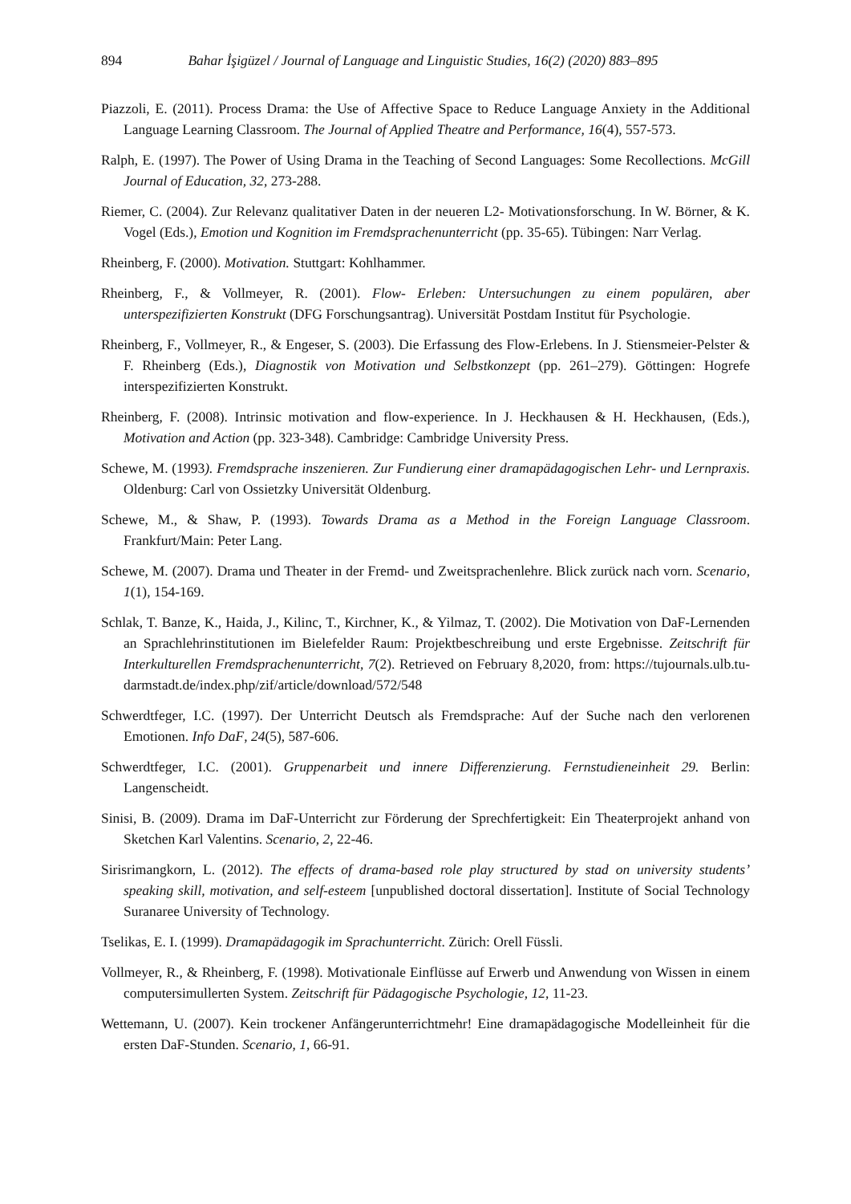894 Bahar İşigüzel / Journal of Language and Linguistic Studies, 16(2) (2020) 883–895
Piazzoli, E. (2011). Process Drama: the Use of Affective Space to Reduce Language Anxiety in the Additional Language Learning Classroom. The Journal of Applied Theatre and Performance, 16(4), 557-573.
Ralph, E. (1997). The Power of Using Drama in the Teaching of Second Languages: Some Recollections. McGill Journal of Education, 32, 273-288.
Riemer, C. (2004). Zur Relevanz qualitativer Daten in der neueren L2- Motivationsforschung. In W. Börner, & K. Vogel (Eds.), Emotion und Kognition im Fremdsprachenunterricht (pp. 35-65). Tübingen: Narr Verlag.
Rheinberg, F. (2000). Motivation. Stuttgart: Kohlhammer.
Rheinberg, F., & Vollmeyer, R. (2001). Flow- Erleben: Untersuchungen zu einem populären, aber unterspezifizierten Konstrukt (DFG Forschungsantrag). Universität Postdam Institut für Psychologie.
Rheinberg, F., Vollmeyer, R., & Engeser, S. (2003). Die Erfassung des Flow-Erlebens. In J. Stiensmeier-Pelster & F. Rheinberg (Eds.), Diagnostik von Motivation und Selbstkonzept (pp. 261–279). Göttingen: Hogrefe interspezifizierten Konstrukt.
Rheinberg, F. (2008). Intrinsic motivation and flow-experience. In J. Heckhausen & H. Heckhausen, (Eds.), Motivation and Action (pp. 323-348). Cambridge: Cambridge University Press.
Schewe, M. (1993). Fremdsprache inszenieren. Zur Fundierung einer dramapädagogischen Lehr- und Lernpraxis. Oldenburg: Carl von Ossietzky Universität Oldenburg.
Schewe, M., & Shaw, P. (1993). Towards Drama as a Method in the Foreign Language Classroom. Frankfurt/Main: Peter Lang.
Schewe, M. (2007). Drama und Theater in der Fremd- und Zweitsprachenlehre. Blick zurück nach vorn. Scenario, 1(1), 154-169.
Schlak, T. Banze, K., Haida, J., Kilinc, T., Kirchner, K., & Yilmaz, T. (2002). Die Motivation von DaF-Lernenden an Sprachlehrinstitutionen im Bielefelder Raum: Projektbeschreibung und erste Ergebnisse. Zeitschrift für Interkulturellen Fremdsprachenunterricht, 7(2). Retrieved on February 8,2020, from: https://tujournals.ulb.tu-darmstadt.de/index.php/zif/article/download/572/548
Schwerdtfeger, I.C. (1997). Der Unterricht Deutsch als Fremdsprache: Auf der Suche nach den verlorenen Emotionen. Info DaF, 24(5), 587-606.
Schwerdtfeger, I.C. (2001). Gruppenarbeit und innere Differenzierung. Fernstudieneinheit 29. Berlin: Langenscheidt.
Sinisi, B. (2009). Drama im DaF-Unterricht zur Förderung der Sprechfertigkeit: Ein Theaterprojekt anhand von Sketchen Karl Valentins. Scenario, 2, 22-46.
Sirisrimangkorn, L. (2012). The effects of drama-based role play structured by stad on university students’ speaking skill, motivation, and self-esteem [unpublished doctoral dissertation]. Institute of Social Technology Suranaree University of Technology.
Tselikas, E. I. (1999). Dramapädagogik im Sprachunterricht. Zürich: Orell Füssli.
Vollmeyer, R., & Rheinberg, F. (1998). Motivationale Einflüsse auf Erwerb und Anwendung von Wissen in einem computersimullerten System. Zeitschrift für Pädagogische Psychologie, 12, 11-23.
Wettemann, U. (2007). Kein trockener Anfängerunterrichtmehr! Eine dramapädagogische Modelleinheit für die ersten DaF-Stunden. Scenario, 1, 66-91.